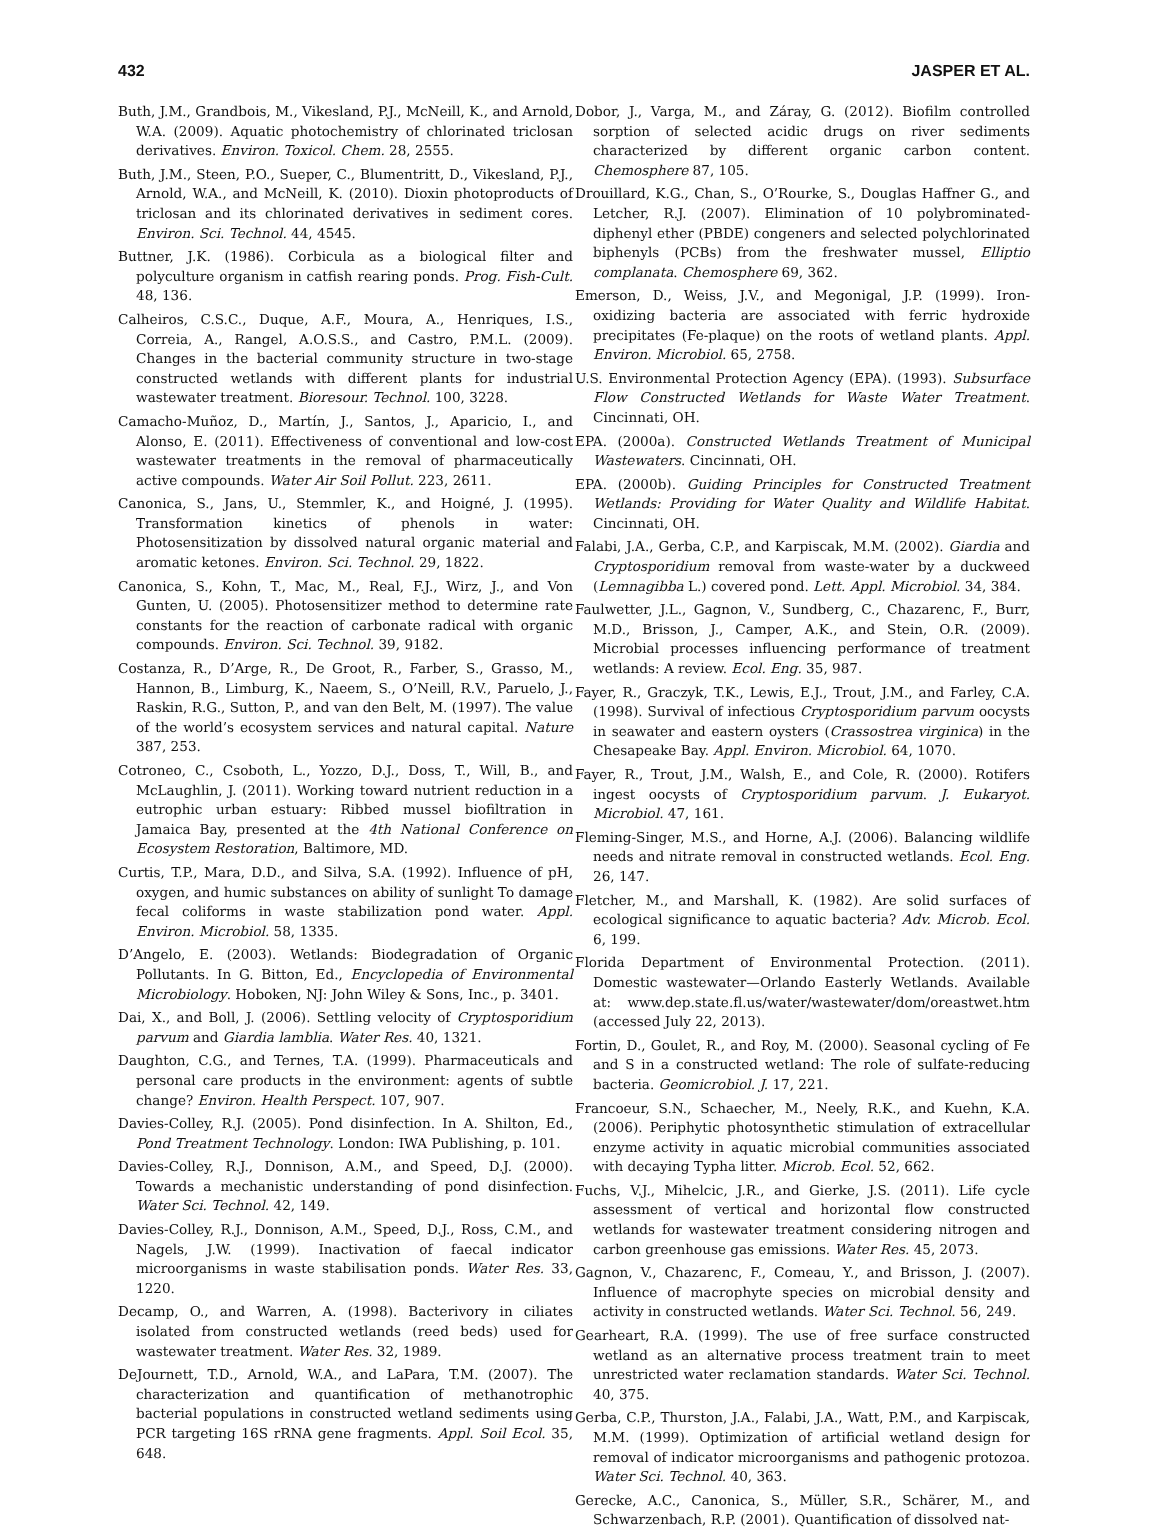432 JASPER ET AL.
Buth, J.M., Grandbois, M., Vikesland, P.J., McNeill, K., and Arnold, W.A. (2009). Aquatic photochemistry of chlorinated triclosan derivatives. Environ. Toxicol. Chem. 28, 2555.
Buth, J.M., Steen, P.O., Sueper, C., Blumentritt, D., Vikesland, P.J., Arnold, W.A., and McNeill, K. (2010). Dioxin photoproducts of triclosan and its chlorinated derivatives in sediment cores. Environ. Sci. Technol. 44, 4545.
Buttner, J.K. (1986). Corbicula as a biological filter and polyculture organism in catfish rearing ponds. Prog. Fish-Cult. 48, 136.
Calheiros, C.S.C., Duque, A.F., Moura, A., Henriques, I.S., Correia, A., Rangel, A.O.S.S., and Castro, P.M.L. (2009). Changes in the bacterial community structure in two-stage constructed wetlands with different plants for industrial wastewater treatment. Bioresour. Technol. 100, 3228.
Camacho-Muñoz, D., Martín, J., Santos, J., Aparicio, I., and Alonso, E. (2011). Effectiveness of conventional and low-cost wastewater treatments in the removal of pharmaceutically active compounds. Water Air Soil Pollut. 223, 2611.
Canonica, S., Jans, U., Stemmler, K., and Hoigné, J. (1995). Transformation kinetics of phenols in water: Photosensitization by dissolved natural organic material and aromatic ketones. Environ. Sci. Technol. 29, 1822.
Canonica, S., Kohn, T., Mac, M., Real, F.J., Wirz, J., and Von Gunten, U. (2005). Photosensitizer method to determine rate constants for the reaction of carbonate radical with organic compounds. Environ. Sci. Technol. 39, 9182.
Costanza, R., D’Arge, R., De Groot, R., Farber, S., Grasso, M., Hannon, B., Limburg, K., Naeem, S., O’Neill, R.V., Paruelo, J., Raskin, R.G., Sutton, P., and van den Belt, M. (1997). The value of the world’s ecosystem services and natural capital. Nature 387, 253.
Cotroneo, C., Csoboth, L., Yozzo, D.J., Doss, T., Will, B., and McLaughlin, J. (2011). Working toward nutrient reduction in a eutrophic urban estuary: Ribbed mussel biofiltration in Jamaica Bay, presented at the 4th National Conference on Ecosystem Restoration, Baltimore, MD.
Curtis, T.P., Mara, D.D., and Silva, S.A. (1992). Influence of pH, oxygen, and humic substances on ability of sunlight To damage fecal coliforms in waste stabilization pond water. Appl. Environ. Microbiol. 58, 1335.
D’Angelo, E. (2003). Wetlands: Biodegradation of Organic Pollutants. In G. Bitton, Ed., Encyclopedia of Environmental Microbiology. Hoboken, NJ: John Wiley & Sons, Inc., p. 3401.
Dai, X., and Boll, J. (2006). Settling velocity of Cryptosporidium parvum and Giardia lamblia. Water Res. 40, 1321.
Daughton, C.G., and Ternes, T.A. (1999). Pharmaceuticals and personal care products in the environment: agents of subtle change? Environ. Health Perspect. 107, 907.
Davies-Colley, R.J. (2005). Pond disinfection. In A. Shilton, Ed., Pond Treatment Technology. London: IWA Publishing, p. 101.
Davies-Colley, R.J., Donnison, A.M., and Speed, D.J. (2000). Towards a mechanistic understanding of pond disinfection. Water Sci. Technol. 42, 149.
Davies-Colley, R.J., Donnison, A.M., Speed, D.J., Ross, C.M., and Nagels, J.W. (1999). Inactivation of faecal indicator microorganisms in waste stabilisation ponds. Water Res. 33, 1220.
Decamp, O., and Warren, A. (1998). Bacterivory in ciliates isolated from constructed wetlands (reed beds) used for wastewater treatment. Water Res. 32, 1989.
DeJournett, T.D., Arnold, W.A., and LaPara, T.M. (2007). The characterization and quantification of methanotrophic bacterial populations in constructed wetland sediments using PCR targeting 16S rRNA gene fragments. Appl. Soil Ecol. 35, 648.
Dobor, J., Varga, M., and Záray, G. (2012). Biofilm controlled sorption of selected acidic drugs on river sediments characterized by different organic carbon content. Chemosphere 87, 105.
Drouillard, K.G., Chan, S., O’Rourke, S., Douglas Haffner G., and Letcher, R.J. (2007). Elimination of 10 polybrominated-diphenyl ether (PBDE) congeners and selected polychlorinated biphenyls (PCBs) from the freshwater mussel, Elliptio complanata. Chemosphere 69, 362.
Emerson, D., Weiss, J.V., and Megonigal, J.P. (1999). Iron-oxidizing bacteria are associated with ferric hydroxide precipitates (Fe-plaque) on the roots of wetland plants. Appl. Environ. Microbiol. 65, 2758.
U.S. Environmental Protection Agency (EPA). (1993). Subsurface Flow Constructed Wetlands for Waste Water Treatment. Cincinnati, OH.
EPA. (2000a). Constructed Wetlands Treatment of Municipal Wastewaters. Cincinnati, OH.
EPA. (2000b). Guiding Principles for Constructed Treatment Wetlands: Providing for Water Quality and Wildlife Habitat. Cincinnati, OH.
Falabi, J.A., Gerba, C.P., and Karpiscak, M.M. (2002). Giardia and Cryptosporidium removal from waste-water by a duckweed (Lemnagibba L.) covered pond. Lett. Appl. Microbiol. 34, 384.
Faulwetter, J.L., Gagnon, V., Sundberg, C., Chazarenc, F., Burr, M.D., Brisson, J., Camper, A.K., and Stein, O.R. (2009). Microbial processes influencing performance of treatment wetlands: A review. Ecol. Eng. 35, 987.
Fayer, R., Graczyk, T.K., Lewis, E.J., Trout, J.M., and Farley, C.A. (1998). Survival of infectious Cryptosporidium parvum oocysts in seawater and eastern oysters (Crassostrea virginica) in the Chesapeake Bay. Appl. Environ. Microbiol. 64, 1070.
Fayer, R., Trout, J.M., Walsh, E., and Cole, R. (2000). Rotifers ingest oocysts of Cryptosporidium parvum. J. Eukaryot. Microbiol. 47, 161.
Fleming-Singer, M.S., and Horne, A.J. (2006). Balancing wildlife needs and nitrate removal in constructed wetlands. Ecol. Eng. 26, 147.
Fletcher, M., and Marshall, K. (1982). Are solid surfaces of ecological significance to aquatic bacteria? Adv. Microb. Ecol. 6, 199.
Florida Department of Environmental Protection. (2011). Domestic wastewater—Orlando Easterly Wetlands. Available at: www.dep.state.fl.us/water/wastewater/dom/oreastwet.htm (accessed July 22, 2013).
Fortin, D., Goulet, R., and Roy, M. (2000). Seasonal cycling of Fe and S in a constructed wetland: The role of sulfate-reducing bacteria. Geomicrobiol. J. 17, 221.
Francoeur, S.N., Schaecher, M., Neely, R.K., and Kuehn, K.A. (2006). Periphytic photosynthetic stimulation of extracellular enzyme activity in aquatic microbial communities associated with decaying Typha litter. Microb. Ecol. 52, 662.
Fuchs, V.J., Mihelcic, J.R., and Gierke, J.S. (2011). Life cycle assessment of vertical and horizontal flow constructed wetlands for wastewater treatment considering nitrogen and carbon greenhouse gas emissions. Water Res. 45, 2073.
Gagnon, V., Chazarenc, F., Comeau, Y., and Brisson, J. (2007). Influence of macrophyte species on microbial density and activity in constructed wetlands. Water Sci. Technol. 56, 249.
Gearheart, R.A. (1999). The use of free surface constructed wetland as an alternative process treatment train to meet unrestricted water reclamation standards. Water Sci. Technol. 40, 375.
Gerba, C.P., Thurston, J.A., Falabi, J.A., Watt, P.M., and Karpiscak, M.M. (1999). Optimization of artificial wetland design for removal of indicator microorganisms and pathogenic protozoa. Water Sci. Technol. 40, 363.
Gerecke, A.C., Canonica, S., Müller, S.R., Schärer, M., and Schwarzenbach, R.P. (2001). Quantification of dissolved nat-